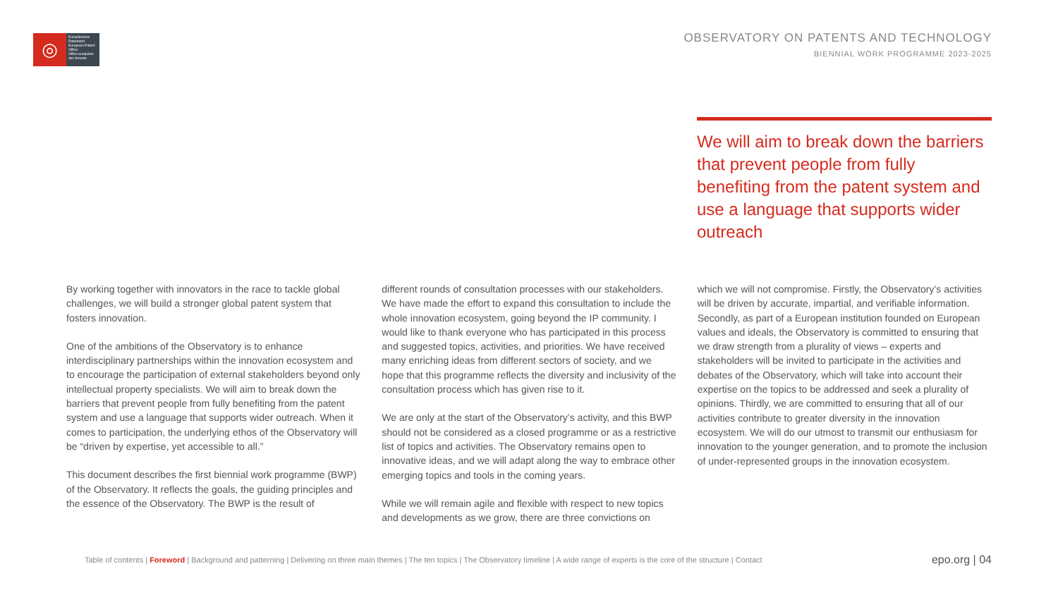◎
Europäisches Patentamt
European Patent Office
Office européen des brevets
OBSERVATORY ON PATENTS AND TECHNOLOGY
BIENNIAL WORK PROGRAMME 2023-2025
We will aim to break down the barriers that prevent people from fully benefiting from the patent system and use a language that supports wider outreach
By working together with innovators in the race to tackle global challenges, we will build a stronger global patent system that fosters innovation.
One of the ambitions of the Observatory is to enhance interdisciplinary partnerships within the innovation ecosystem and to encourage the participation of external stakeholders beyond only intellectual property specialists. We will aim to break down the barriers that prevent people from fully benefiting from the patent system and use a language that supports wider outreach. When it comes to participation, the underlying ethos of the Observatory will be “driven by expertise, yet accessible to all.”
This document describes the first biennial work programme (BWP) of the Observatory. It reflects the goals, the guiding principles and the essence of the Observatory. The BWP is the result of
different rounds of consultation processes with our stakeholders. We have made the effort to expand this consultation to include the whole innovation ecosystem, going beyond the IP community. I would like to thank everyone who has participated in this process and suggested topics, activities, and priorities. We have received many enriching ideas from different sectors of society, and we hope that this programme reflects the diversity and inclusivity of the consultation process which has given rise to it.
We are only at the start of the Observatory’s activity, and this BWP should not be considered as a closed programme or as a restrictive list of topics and activities. The Observatory remains open to innovative ideas, and we will adapt along the way to embrace other emerging topics and tools in the coming years.
While we will remain agile and flexible with respect to new topics and developments as we grow, there are three convictions on
which we will not compromise. Firstly, the Observatory’s activities will be driven by accurate, impartial, and verifiable information. Secondly, as part of a European institution founded on European values and ideals, the Observatory is committed to ensuring that we draw strength from a plurality of views – experts and stakeholders will be invited to participate in the activities and debates of the Observatory, which will take into account their expertise on the topics to be addressed and seek a plurality of opinions. Thirdly, we are committed to ensuring that all of our activities contribute to greater diversity in the innovation ecosystem. We will do our utmost to transmit our enthusiasm for innovation to the younger generation, and to promote the inclusion of under-represented groups in the innovation ecosystem.
Table of contents | Foreword | Background and patterning | Delivering on three main themes | The ten topics | The Observatory timeline | A wide range of experts is the core of the structure | Contact
epo.org | 04